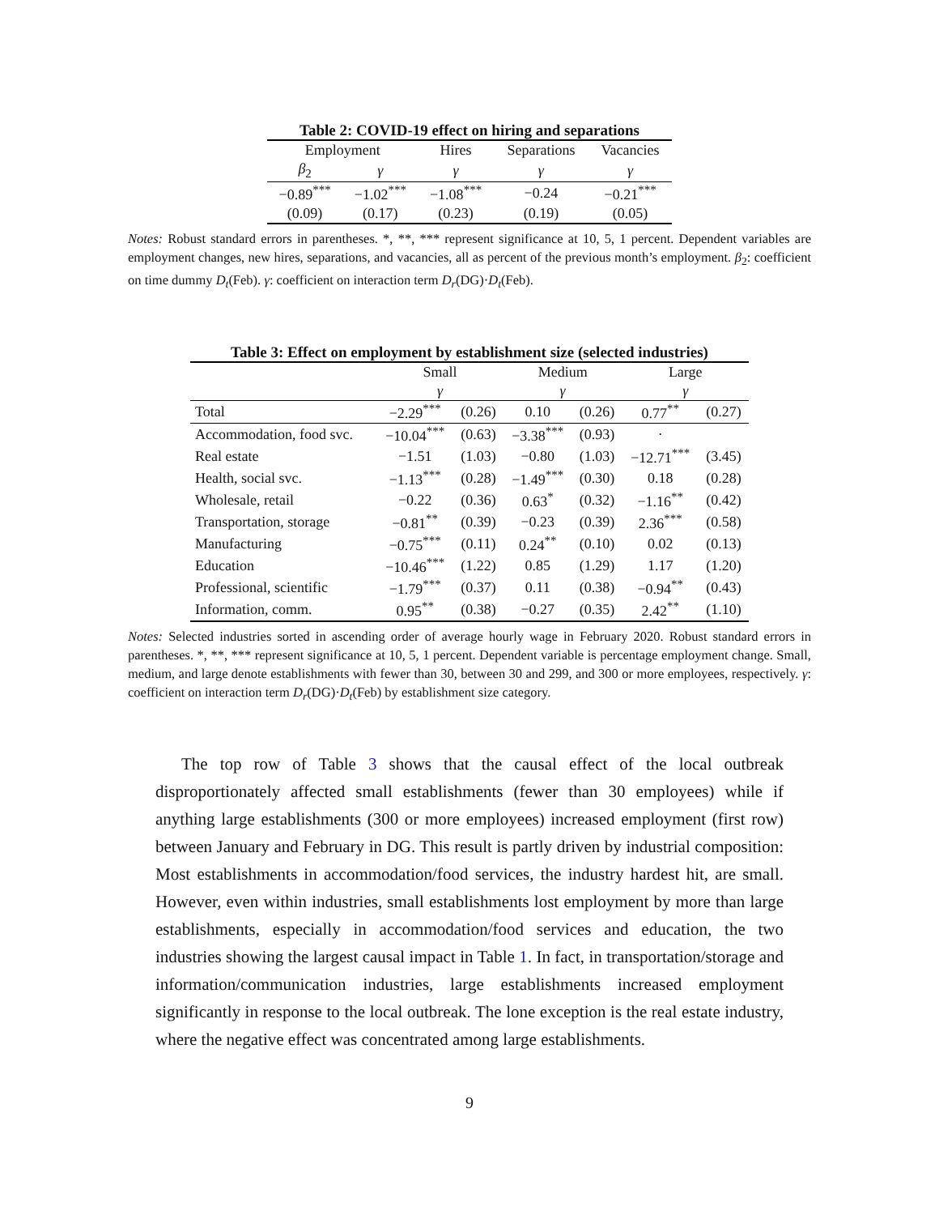Table 2: COVID-19 effect on hiring and separations
| Employment | | Hires | Separations | Vacancies |
| --- | --- | --- | --- | --- |
| β<sub>2</sub> | γ | γ | γ | γ |
| −0.89<sup>***</sup> | −1.02<sup>***</sup> | −1.08<sup>***</sup> | −0.24 | −0.21<sup>***</sup> |
| (0.09) | (0.17) | (0.23) | (0.19) | (0.05) |
Notes: Robust standard errors in parentheses. *, **, *** represent significance at 10, 5, 1 percent. Dependent variables are employment changes, new hires, separations, and vacancies, all as percent of the previous month’s employment. β<sub>2</sub>: coefficient on time dummy D<sub>t</sub>(Feb). γ: coefficient on interaction term D<sub>r</sub>(DG)·D<sub>t</sub>(Feb).
Table 3: Effect on employment by establishment size (selected industries)
| | Small | | Medium | | Large | |
| --- | --- | --- | --- | --- | --- | --- |
| | γ | | γ | | γ | |
| Total | −2.29<sup>***</sup> | (0.26) | 0.10 | (0.26) | 0.77<sup>**</sup> | (0.27) |
| Accommodation, food svc. | −10.04<sup>***</sup> | (0.63) | −3.38<sup>***</sup> | (0.93) | · | |
| Real estate | −1.51 | (1.03) | −0.80 | (1.03) | −12.71<sup>***</sup> | (3.45) |
| Health, social svc. | −1.13<sup>***</sup> | (0.28) | −1.49<sup>***</sup> | (0.30) | 0.18 | (0.28) |
| Wholesale, retail | −0.22 | (0.36) | 0.63<sup>*</sup> | (0.32) | −1.16<sup>**</sup> | (0.42) |
| Transportation, storage | −0.81<sup>**</sup> | (0.39) | −0.23 | (0.39) | 2.36<sup>***</sup> | (0.58) |
| Manufacturing | −0.75<sup>***</sup> | (0.11) | 0.24<sup>**</sup> | (0.10) | 0.02 | (0.13) |
| Education | −10.46<sup>***</sup> | (1.22) | 0.85 | (1.29) | 1.17 | (1.20) |
| Professional, scientific | −1.79<sup>***</sup> | (0.37) | 0.11 | (0.38) | −0.94<sup>**</sup> | (0.43) |
| Information, comm. | 0.95<sup>**</sup> | (0.38) | −0.27 | (0.35) | 2.42<sup>**</sup> | (1.10) |
Notes: Selected industries sorted in ascending order of average hourly wage in February 2020. Robust standard errors in parentheses. *, **, *** represent significance at 10, 5, 1 percent. Dependent variable is percentage employment change. Small, medium, and large denote establishments with fewer than 30, between 30 and 299, and 300 or more employees, respectively. γ: coefficient on interaction term D<sub>r</sub>(DG)·D<sub>t</sub>(Feb) by establishment size category.
The top row of Table 3 shows that the causal effect of the local outbreak disproportionately affected small establishments (fewer than 30 employees) while if anything large establishments (300 or more employees) increased employment (first row) between January and February in DG. This result is partly driven by industrial composition: Most establishments in accommodation/food services, the industry hardest hit, are small. However, even within industries, small establishments lost employment by more than large establishments, especially in accommodation/food services and education, the two industries showing the largest causal impact in Table 1. In fact, in transportation/storage and information/communication industries, large establishments increased employment significantly in response to the local outbreak. The lone exception is the real estate industry, where the negative effect was concentrated among large establishments.
9